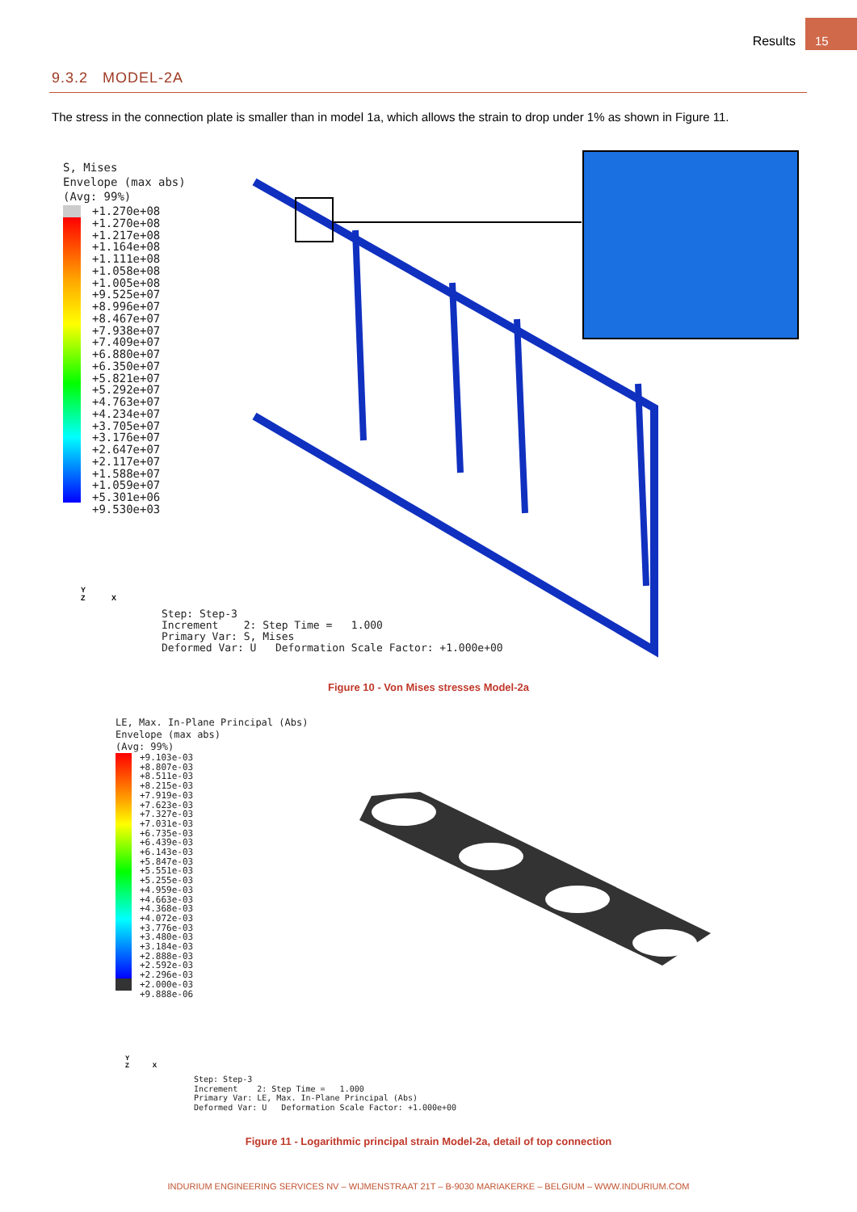Results
15
9.3.2 MODEL-2A
The stress in the connection plate is smaller than in model 1a, which allows the strain to drop under 1% as shown in Figure 11.
S, Mises
Envelope (max abs)
(Avg: 99%)
+1.270e+08
+1.270e+08
+1.217e+08
+1.164e+08
+1.111e+08
+1.058e+08
+1.005e+08
+9.525e+07
+8.996e+07
+8.467e+07
+7.938e+07
+7.409e+07
+6.880e+07
+6.350e+07
+5.821e+07
+5.292e+07
+4.763e+07
+4.234e+07
+3.705e+07
+3.176e+07
+2.647e+07
+2.117e+07
+1.588e+07
+1.059e+07
+5.301e+06
+9.530e+03
Y
Z X
Step: Step-3
Increment 2: Step Time = 1.000
Primary Var: S, Mises
Deformed Var: U Deformation Scale Factor: +1.000e+00
Figure 10 - Von Mises stresses Model-2a
LE, Max. In-Plane Principal (Abs)
Envelope (max abs)
(Avg: 99%)
+9.103e-03
+8.807e-03
+8.511e-03
+8.215e-03
+7.919e-03
+7.623e-03
+7.327e-03
+7.031e-03
+6.735e-03
+6.439e-03
+6.143e-03
+5.847e-03
+5.551e-03
+5.255e-03
+4.959e-03
+4.663e-03
+4.368e-03
+4.072e-03
+3.776e-03
+3.480e-03
+3.184e-03
+2.888e-03
+2.592e-03
+2.296e-03
+2.000e-03
+9.888e-06
Y
Z X
Step: Step-3
Increment 2: Step Time = 1.000
Primary Var: LE, Max. In-Plane Principal (Abs)
Deformed Var: U Deformation Scale Factor: +1.000e+00
Figure 11 - Logarithmic principal strain Model-2a, detail of top connection
INDURIUM ENGINEERING SERVICES NV – WIJMENSTRAAT 21T – B-9030 MARIAKERKE – BELGIUM – WWW.INDURIUM.COM